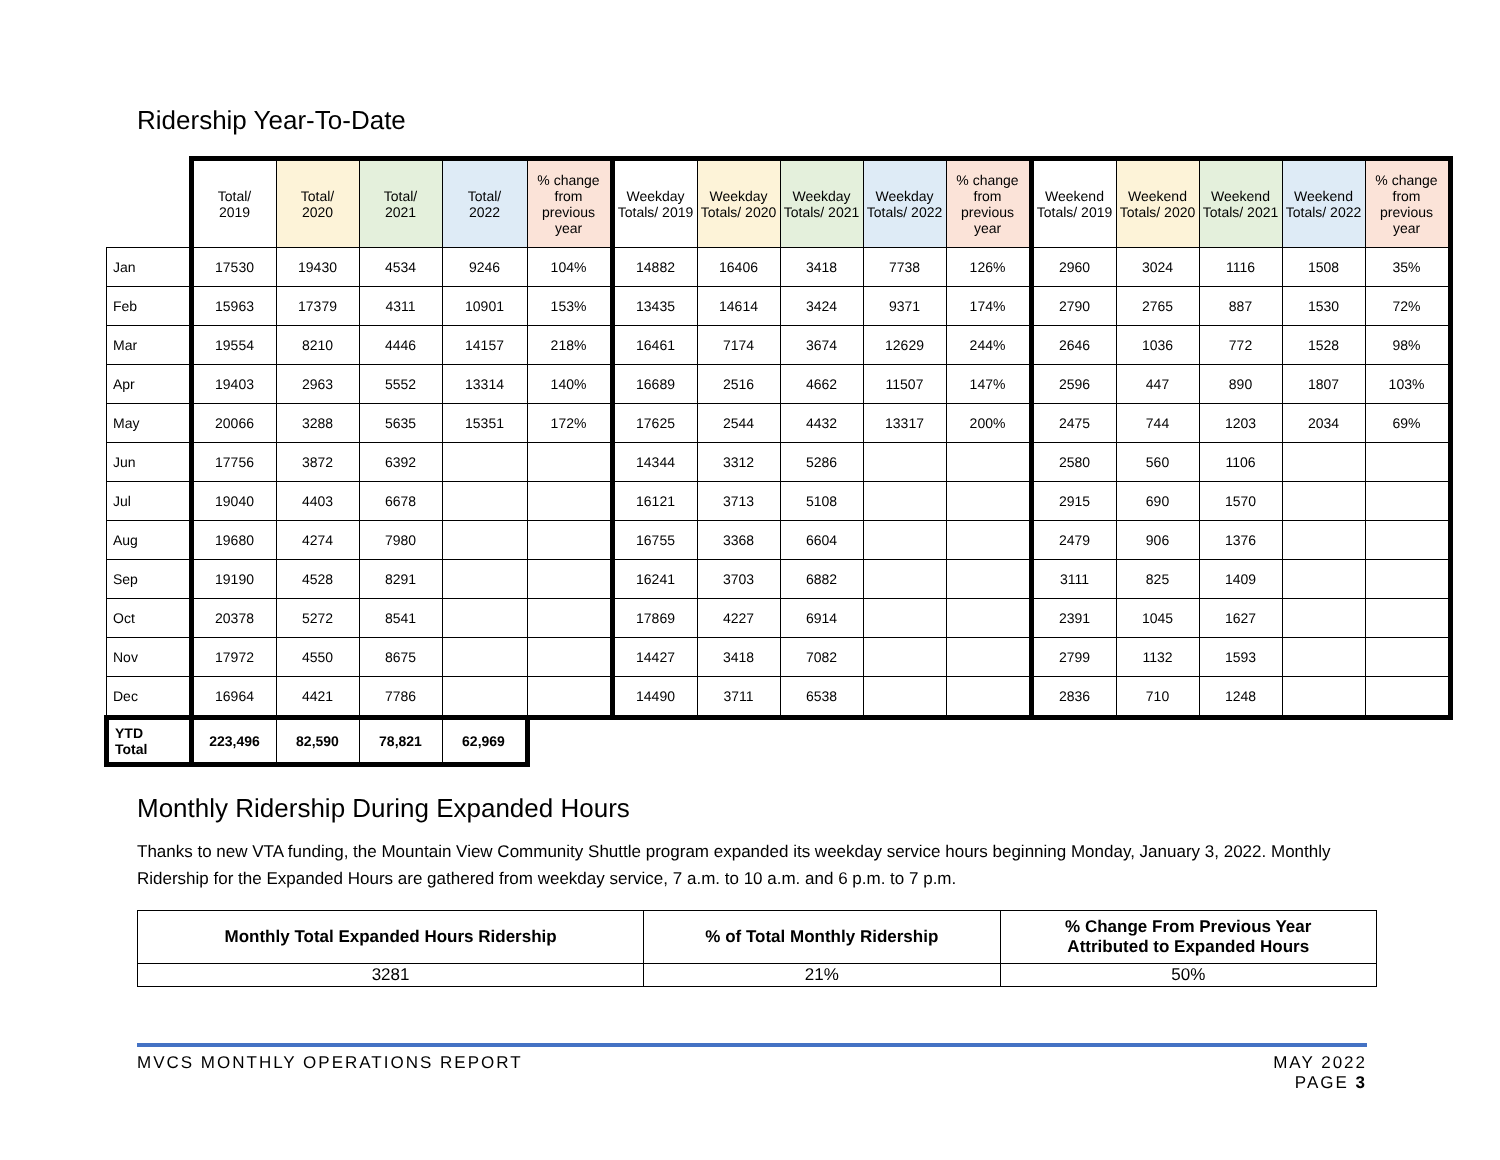Ridership Year-To-Date
| | Total/ 2019 | Total/ 2020 | Total/ 2021 | Total/ 2022 | % change from previous year | Weekday Totals/ 2019 | Weekday Totals/ 2020 | Weekday Totals/ 2021 | Weekday Totals/ 2022 | % change from previous year | Weekend Totals/ 2019 | Weekend Totals/ 2020 | Weekend Totals/ 2021 | Weekend Totals/ 2022 | % change from previous year |
| --- | --- | --- | --- | --- | --- | --- | --- | --- | --- | --- | --- | --- | --- | --- | --- |
| Jan | 17530 | 19430 | 4534 | 9246 | 104% | 14882 | 16406 | 3418 | 7738 | 126% | 2960 | 3024 | 1116 | 1508 | 35% |
| Feb | 15963 | 17379 | 4311 | 10901 | 153% | 13435 | 14614 | 3424 | 9371 | 174% | 2790 | 2765 | 887 | 1530 | 72% |
| Mar | 19554 | 8210 | 4446 | 14157 | 218% | 16461 | 7174 | 3674 | 12629 | 244% | 2646 | 1036 | 772 | 1528 | 98% |
| Apr | 19403 | 2963 | 5552 | 13314 | 140% | 16689 | 2516 | 4662 | 11507 | 147% | 2596 | 447 | 890 | 1807 | 103% |
| May | 20066 | 3288 | 5635 | 15351 | 172% | 17625 | 2544 | 4432 | 13317 | 200% | 2475 | 744 | 1203 | 2034 | 69% |
| Jun | 17756 | 3872 | 6392 | | | 14344 | 3312 | 5286 | | | 2580 | 560 | 1106 | | |
| Jul | 19040 | 4403 | 6678 | | | 16121 | 3713 | 5108 | | | 2915 | 690 | 1570 | | |
| Aug | 19680 | 4274 | 7980 | | | 16755 | 3368 | 6604 | | | 2479 | 906 | 1376 | | |
| Sep | 19190 | 4528 | 8291 | | | 16241 | 3703 | 6882 | | | 3111 | 825 | 1409 | | |
| Oct | 20378 | 5272 | 8541 | | | 17869 | 4227 | 6914 | | | 2391 | 1045 | 1627 | | |
| Nov | 17972 | 4550 | 8675 | | | 14427 | 3418 | 7082 | | | 2799 | 1132 | 1593 | | |
| Dec | 16964 | 4421 | 7786 | | | 14490 | 3711 | 6538 | | | 2836 | 710 | 1248 | | |
| YTD Total | 223,496 | 82,590 | 78,821 | 62,969 | | | | | | | | | | | |
Monthly Ridership During Expanded Hours
Thanks to new VTA funding, the Mountain View Community Shuttle program expanded its weekday service hours beginning Monday, January 3, 2022. Monthly Ridership for the Expanded Hours are gathered from weekday service, 7 a.m. to 10 a.m. and 6 p.m. to 7 p.m.
| Monthly Total Expanded Hours Ridership | % of Total Monthly Ridership | % Change From Previous Year Attributed to Expanded Hours |
| --- | --- | --- |
| 3281 | 21% | 50% |
MVCS MONTHLY OPERATIONS REPORT MAY 2022
PAGE 3